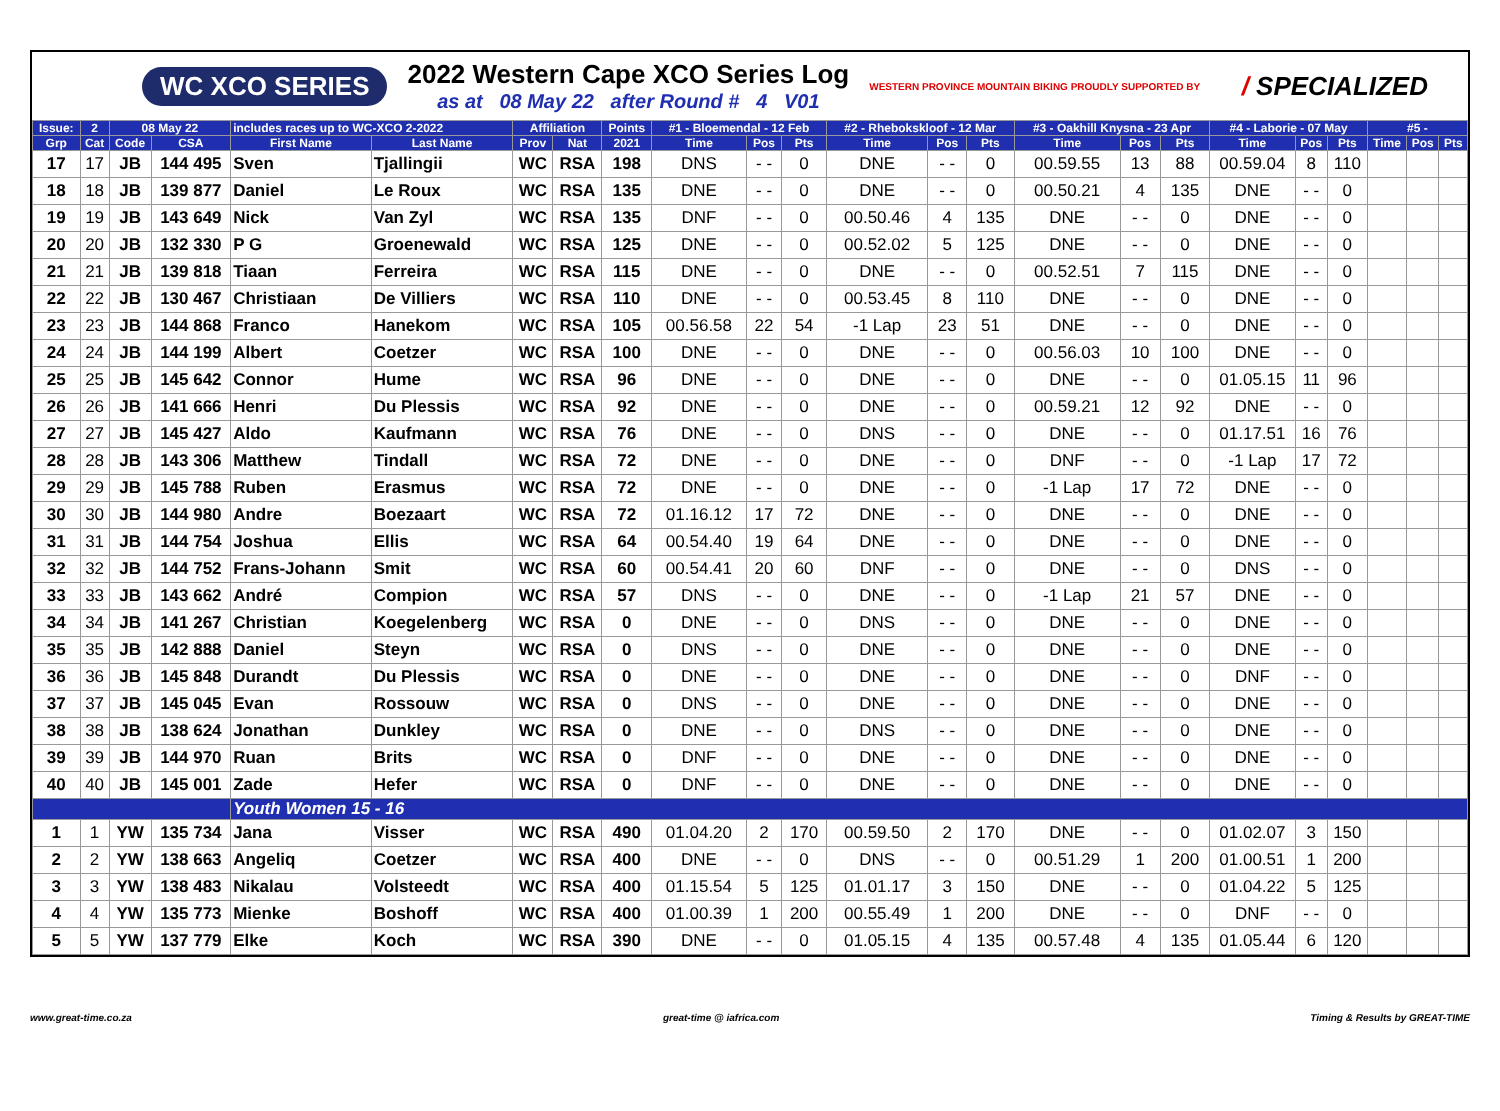WC XCO SERIES
2022 Western Cape XCO Series Log
as at 08 May 22 after Round # 4 V01
WESTERN PROVINCE MOUNTAIN BIKING PROUDLY SUPPORTED BY
/ SPECIALIZED
| Issue: | 2 | 08 May 22 | | includes races up to WC-XCO 2-2022 | | Affiliation | | Points | #1 - Bloemendal - 12 Feb | | | #2 - Rhebokskloof - 12 Mar | | | #3 - Oakhill Knysna - 23 Apr | | | #4 - Laborie - 07 May | | | #5 - | | |
| --- | --- | --- | --- | --- | --- | --- | --- | --- | --- | --- | --- | --- | --- | --- | --- | --- | --- | --- | --- | --- | --- | --- | --- |
| Grp | Cat | Code | CSA | First Name | Last Name | Prov | Nat | 2021 | Time | Pos | Pts | Time | Pos | Pts | Time | Pos | Pts | Time | Pos | Pts | Time | Pos | Pts |
| 17 | 17 | JB | 144 495 | Sven | Tjallingii | WC | RSA | 198 | DNS | - - | 0 | DNE | - - | 0 | 00.59.55 | 13 | 88 | 00.59.04 | 8 | 110 | | | |
| 18 | 18 | JB | 139 877 | Daniel | Le Roux | WC | RSA | 135 | DNE | - - | 0 | DNE | - - | 0 | 00.50.21 | 4 | 135 | DNE | - - | 0 | | | |
| 19 | 19 | JB | 143 649 | Nick | Van Zyl | WC | RSA | 135 | DNF | - - | 0 | 00.50.46 | 4 | 135 | DNE | - - | 0 | DNE | - - | 0 | | | |
| 20 | 20 | JB | 132 330 | P G | Groenewald | WC | RSA | 125 | DNE | - - | 0 | 00.52.02 | 5 | 125 | DNE | - - | 0 | DNE | - - | 0 | | | |
| 21 | 21 | JB | 139 818 | Tiaan | Ferreira | WC | RSA | 115 | DNE | - - | 0 | DNE | - - | 0 | 00.52.51 | 7 | 115 | DNE | - - | 0 | | | |
| 22 | 22 | JB | 130 467 | Christiaan | De Villiers | WC | RSA | 110 | DNE | - - | 0 | 00.53.45 | 8 | 110 | DNE | - - | 0 | DNE | - - | 0 | | | |
| 23 | 23 | JB | 144 868 | Franco | Hanekom | WC | RSA | 105 | 00.56.58 | 22 | 54 | -1 Lap | 23 | 51 | DNE | - - | 0 | DNE | - - | 0 | | | |
| 24 | 24 | JB | 144 199 | Albert | Coetzer | WC | RSA | 100 | DNE | - - | 0 | DNE | - - | 0 | 00.56.03 | 10 | 100 | DNE | - - | 0 | | | |
| 25 | 25 | JB | 145 642 | Connor | Hume | WC | RSA | 96 | DNE | - - | 0 | DNE | - - | 0 | DNE | - - | 0 | 01.05.15 | 11 | 96 | | | |
| 26 | 26 | JB | 141 666 | Henri | Du Plessis | WC | RSA | 92 | DNE | - - | 0 | DNE | - - | 0 | 00.59.21 | 12 | 92 | DNE | - - | 0 | | | |
| 27 | 27 | JB | 145 427 | Aldo | Kaufmann | WC | RSA | 76 | DNE | - - | 0 | DNS | - - | 0 | DNE | - - | 0 | 01.17.51 | 16 | 76 | | | |
| 28 | 28 | JB | 143 306 | Matthew | Tindall | WC | RSA | 72 | DNE | - - | 0 | DNE | - - | 0 | DNF | - - | 0 | -1 Lap | 17 | 72 | | | |
| 29 | 29 | JB | 145 788 | Ruben | Erasmus | WC | RSA | 72 | DNE | - - | 0 | DNE | - - | 0 | -1 Lap | 17 | 72 | DNE | - - | 0 | | | |
| 30 | 30 | JB | 144 980 | Andre | Boezaart | WC | RSA | 72 | 01.16.12 | 17 | 72 | DNE | - - | 0 | DNE | - - | 0 | DNE | - - | 0 | | | |
| 31 | 31 | JB | 144 754 | Joshua | Ellis | WC | RSA | 64 | 00.54.40 | 19 | 64 | DNE | - - | 0 | DNE | - - | 0 | DNE | - - | 0 | | | |
| 32 | 32 | JB | 144 752 | Frans-Johann | Smit | WC | RSA | 60 | 00.54.41 | 20 | 60 | DNF | - - | 0 | DNE | - - | 0 | DNS | - - | 0 | | | |
| 33 | 33 | JB | 143 662 | André | Compion | WC | RSA | 57 | DNS | - - | 0 | DNE | - - | 0 | -1 Lap | 21 | 57 | DNE | - - | 0 | | | |
| 34 | 34 | JB | 141 267 | Christian | Koegelenberg | WC | RSA | 0 | DNE | - - | 0 | DNS | - - | 0 | DNE | - - | 0 | DNE | - - | 0 | | | |
| 35 | 35 | JB | 142 888 | Daniel | Steyn | WC | RSA | 0 | DNS | - - | 0 | DNE | - - | 0 | DNE | - - | 0 | DNE | - - | 0 | | | |
| 36 | 36 | JB | 145 848 | Durandt | Du Plessis | WC | RSA | 0 | DNE | - - | 0 | DNE | - - | 0 | DNE | - - | 0 | DNF | - - | 0 | | | |
| 37 | 37 | JB | 145 045 | Evan | Rossouw | WC | RSA | 0 | DNS | - - | 0 | DNE | - - | 0 | DNE | - - | 0 | DNE | - - | 0 | | | |
| 38 | 38 | JB | 138 624 | Jonathan | Dunkley | WC | RSA | 0 | DNE | - - | 0 | DNS | - - | 0 | DNE | - - | 0 | DNE | - - | 0 | | | |
| 39 | 39 | JB | 144 970 | Ruan | Brits | WC | RSA | 0 | DNF | - - | 0 | DNE | - - | 0 | DNE | - - | 0 | DNE | - - | 0 | | | |
| 40 | 40 | JB | 145 001 | Zade | Hefer | WC | RSA | 0 | DNF | - - | 0 | DNE | - - | 0 | DNE | - - | 0 | DNE | - - | 0 | | | |
| | | | | Youth Women 15 - 16 | | | | | | | | | | | | | | | | | | | |
| 1 | 1 | YW | 135 734 | Jana | Visser | WC | RSA | 490 | 01.04.20 | 2 | 170 | 00.59.50 | 2 | 170 | DNE | - - | 0 | 01.02.07 | 3 | 150 | | | |
| 2 | 2 | YW | 138 663 | Angeliq | Coetzer | WC | RSA | 400 | DNE | - - | 0 | DNS | - - | 0 | 00.51.29 | 1 | 200 | 01.00.51 | 1 | 200 | | | |
| 3 | 3 | YW | 138 483 | Nikalau | Volsteedt | WC | RSA | 400 | 01.15.54 | 5 | 125 | 01.01.17 | 3 | 150 | DNE | - - | 0 | 01.04.22 | 5 | 125 | | | |
| 4 | 4 | YW | 135 773 | Mienke | Boshoff | WC | RSA | 400 | 01.00.39 | 1 | 200 | 00.55.49 | 1 | 200 | DNE | - - | 0 | DNF | - - | 0 | | | |
| 5 | 5 | YW | 137 779 | Elke | Koch | WC | RSA | 390 | DNE | - - | 0 | 01.05.15 | 4 | 135 | 00.57.48 | 4 | 135 | 01.05.44 | 6 | 120 | | | |
www.great-time.co.za great-time @ iafrica.com Timing & Results by GREAT-TIME